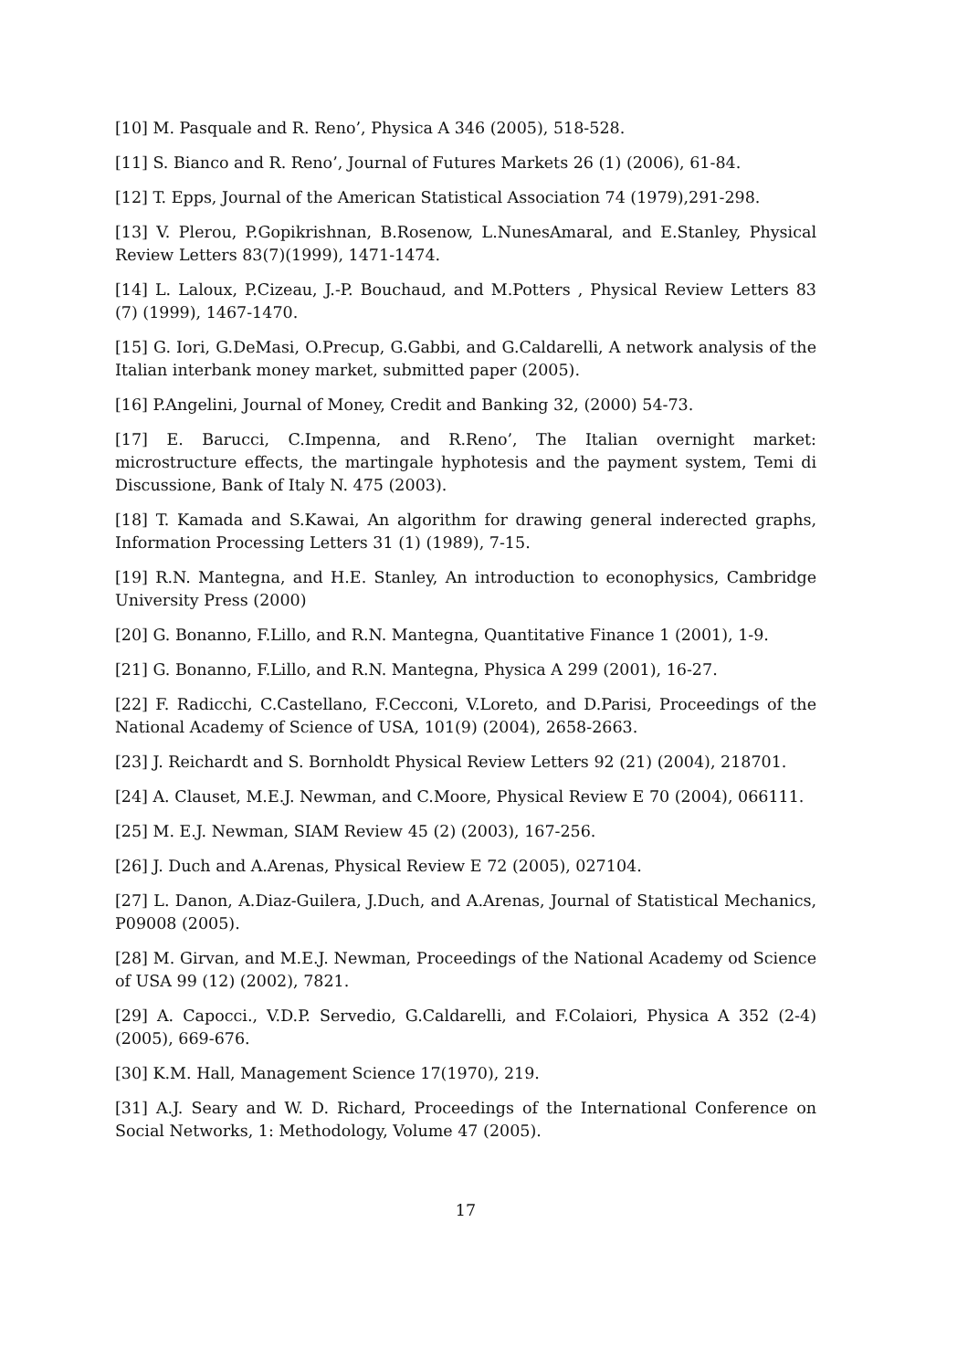[10] M. Pasquale and R. Reno’, Physica A 346 (2005), 518-528.
[11] S. Bianco and R. Reno’, Journal of Futures Markets 26 (1) (2006), 61-84.
[12] T. Epps, Journal of the American Statistical Association 74 (1979),291-298.
[13] V. Plerou, P.Gopikrishnan, B.Rosenow, L.NunesAmaral, and E.Stanley, Physical Review Letters 83(7)(1999), 1471-1474.
[14] L. Laloux, P.Cizeau, J.-P. Bouchaud, and M.Potters , Physical Review Letters 83 (7) (1999), 1467-1470.
[15] G. Iori, G.DeMasi, O.Precup, G.Gabbi, and G.Caldarelli, A network analysis of the Italian interbank money market, submitted paper (2005).
[16] P.Angelini, Journal of Money, Credit and Banking 32, (2000) 54-73.
[17] E. Barucci, C.Impenna, and R.Reno’, The Italian overnight market: microstructure effects, the martingale hyphotesis and the payment system, Temi di Discussione, Bank of Italy N. 475 (2003).
[18] T. Kamada and S.Kawai, An algorithm for drawing general inderected graphs, Information Processing Letters 31 (1) (1989), 7-15.
[19] R.N. Mantegna, and H.E. Stanley, An introduction to econophysics, Cambridge University Press (2000)
[20] G. Bonanno, F.Lillo, and R.N. Mantegna, Quantitative Finance 1 (2001), 1-9.
[21] G. Bonanno, F.Lillo, and R.N. Mantegna, Physica A 299 (2001), 16-27.
[22] F. Radicchi, C.Castellano, F.Cecconi, V.Loreto, and D.Parisi, Proceedings of the National Academy of Science of USA, 101(9) (2004), 2658-2663.
[23] J. Reichardt and S. Bornholdt Physical Review Letters 92 (21) (2004), 218701.
[24] A. Clauset, M.E.J. Newman, and C.Moore, Physical Review E 70 (2004), 066111.
[25] M. E.J. Newman, SIAM Review 45 (2) (2003), 167-256.
[26] J. Duch and A.Arenas, Physical Review E 72 (2005), 027104.
[27] L. Danon, A.Diaz-Guilera, J.Duch, and A.Arenas, Journal of Statistical Mechanics, P09008 (2005).
[28] M. Girvan, and M.E.J. Newman, Proceedings of the National Academy od Science of USA 99 (12) (2002), 7821.
[29] A. Capocci., V.D.P. Servedio, G.Caldarelli, and F.Colaiori, Physica A 352 (2-4) (2005), 669-676.
[30] K.M. Hall, Management Science 17(1970), 219.
[31] A.J. Seary and W. D. Richard, Proceedings of the International Conference on Social Networks, 1: Methodology, Volume 47 (2005).
17